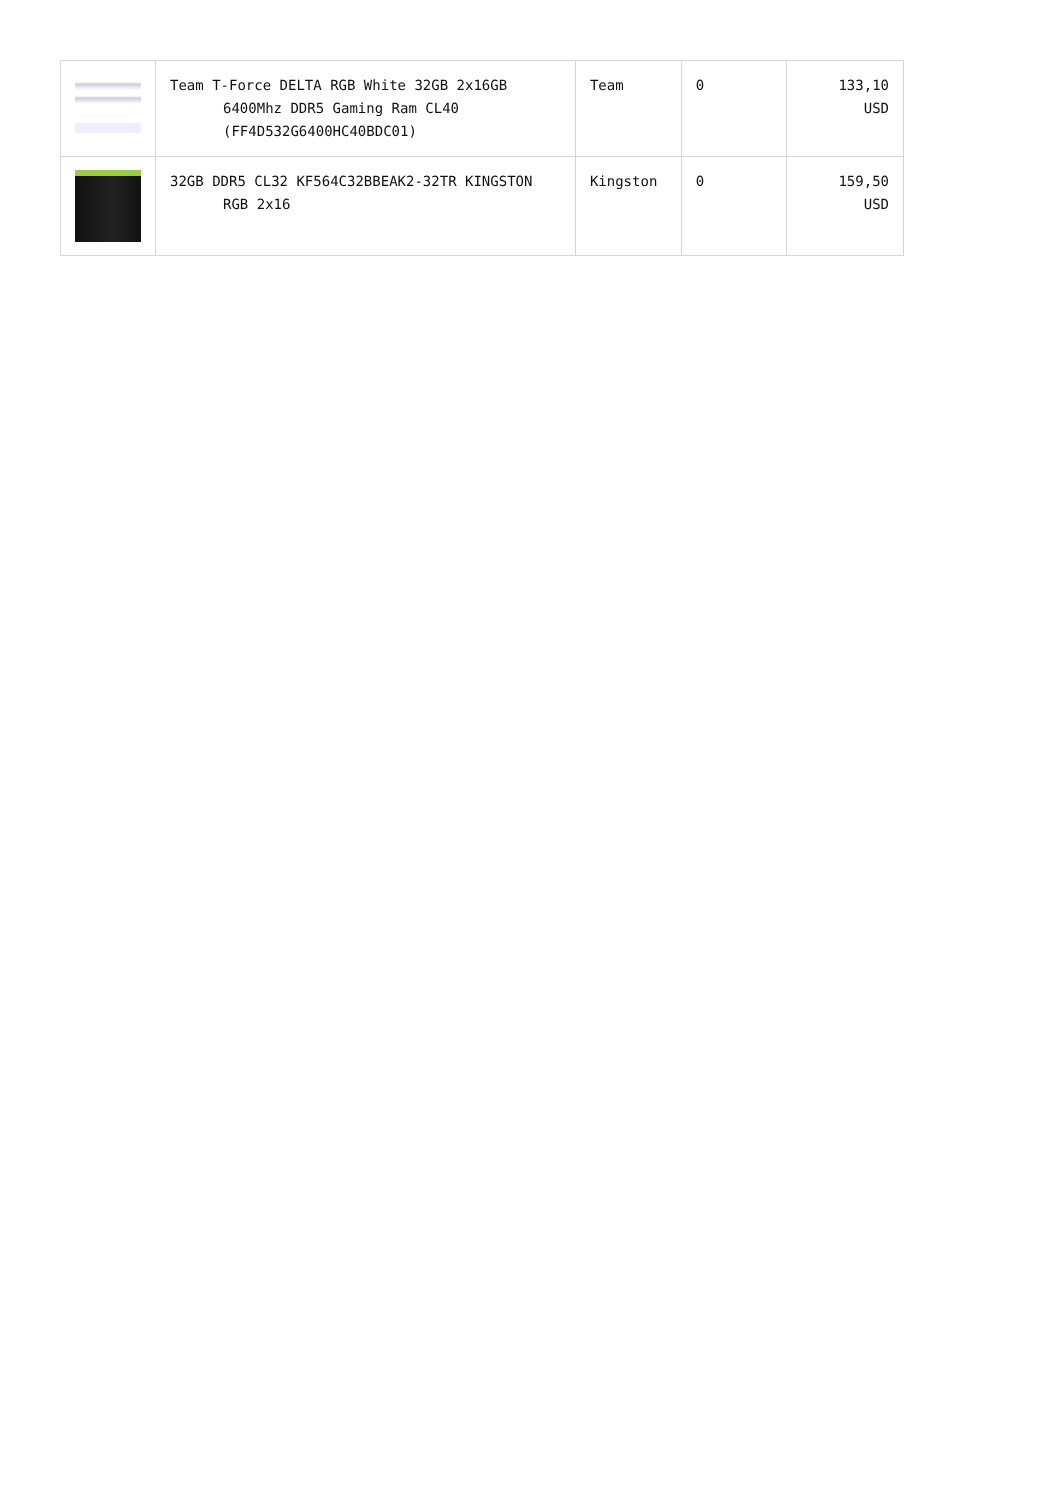| | Team T-Force DELTA RGB White 32GB 2x16GB 6400Mhz DDR5 Gaming Ram CL40 (FF4D532G6400HC40BDC01) | Team | 0 | 133,10 USD |
| | 32GB DDR5 CL32 KF564C32BBEAK2-32TR KINGSTON RGB 2x16 | Kingston | 0 | 159,50 USD |